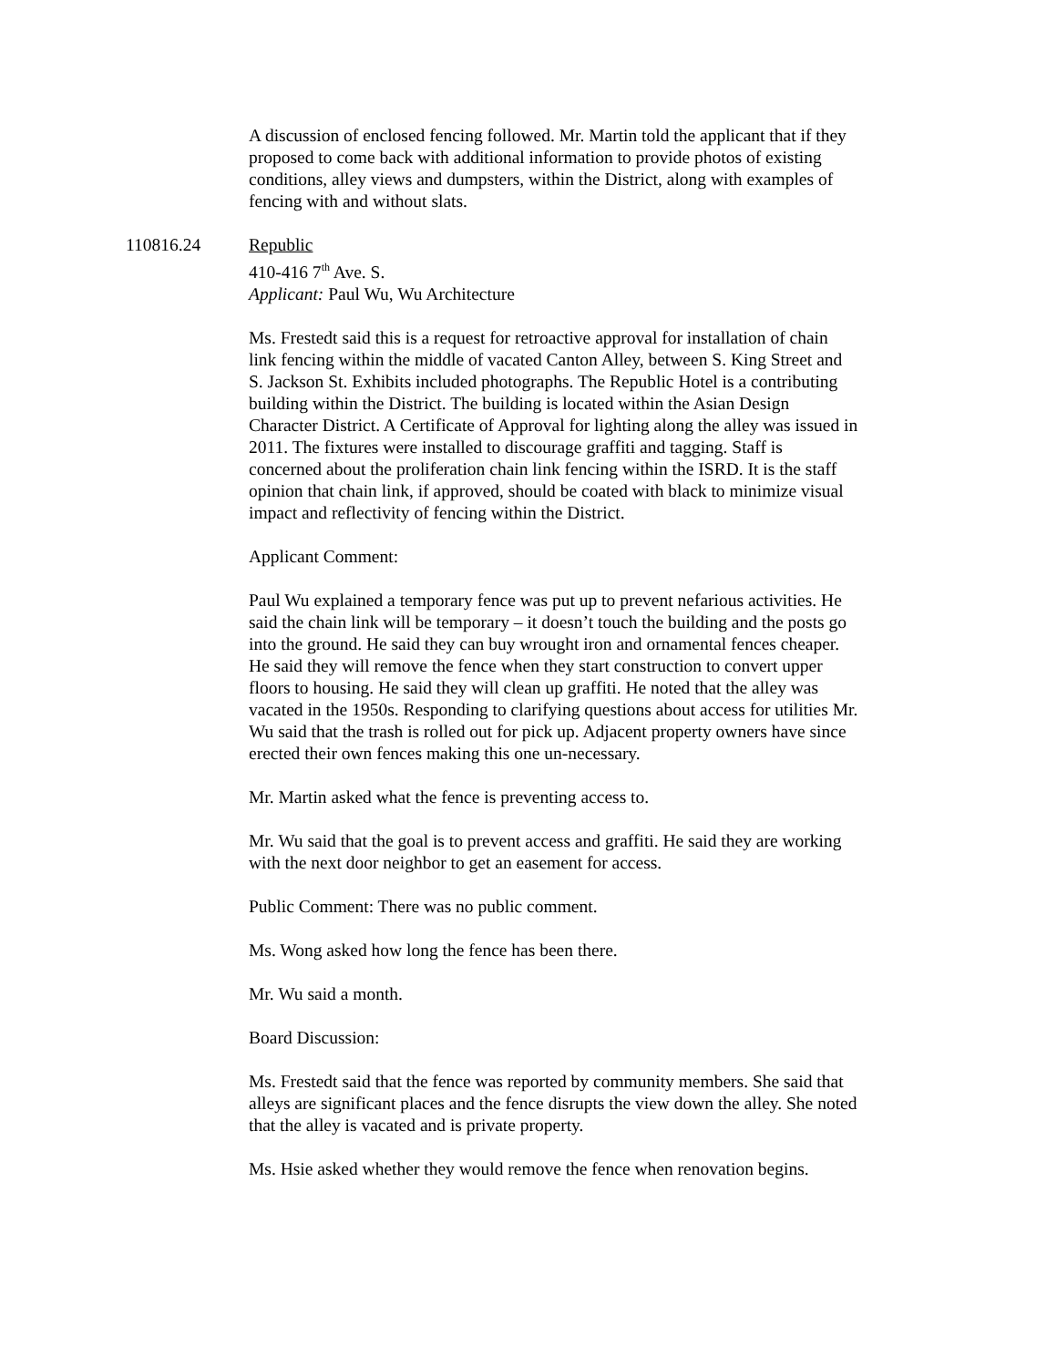A discussion of enclosed fencing followed. Mr. Martin told the applicant that if they proposed to come back with additional information to provide photos of existing conditions, alley views and dumpsters, within the District, along with examples of fencing with and without slats.
110816.24 Republic
410-416 7<sup>th</sup> Ave. S.
Applicant: Paul Wu, Wu Architecture
Ms. Frestedt said this is a request for retroactive approval for installation of chain link fencing within the middle of vacated Canton Alley, between S. King Street and S. Jackson St. Exhibits included photographs. The Republic Hotel is a contributing building within the District. The building is located within the Asian Design Character District. A Certificate of Approval for lighting along the alley was issued in 2011. The fixtures were installed to discourage graffiti and tagging. Staff is concerned about the proliferation chain link fencing within the ISRD. It is the staff opinion that chain link, if approved, should be coated with black to minimize visual impact and reflectivity of fencing within the District.
Applicant Comment:
Paul Wu explained a temporary fence was put up to prevent nefarious activities. He said the chain link will be temporary – it doesn’t touch the building and the posts go into the ground. He said they can buy wrought iron and ornamental fences cheaper. He said they will remove the fence when they start construction to convert upper floors to housing. He said they will clean up graffiti. He noted that the alley was vacated in the 1950s. Responding to clarifying questions about access for utilities Mr. Wu said that the trash is rolled out for pick up. Adjacent property owners have since erected their own fences making this one un-necessary.
Mr. Martin asked what the fence is preventing access to.
Mr. Wu said that the goal is to prevent access and graffiti. He said they are working with the next door neighbor to get an easement for access.
Public Comment: There was no public comment.
Ms. Wong asked how long the fence has been there.
Mr. Wu said a month.
Board Discussion:
Ms. Frestedt said that the fence was reported by community members. She said that alleys are significant places and the fence disrupts the view down the alley. She noted that the alley is vacated and is private property.
Ms. Hsie asked whether they would remove the fence when renovation begins.